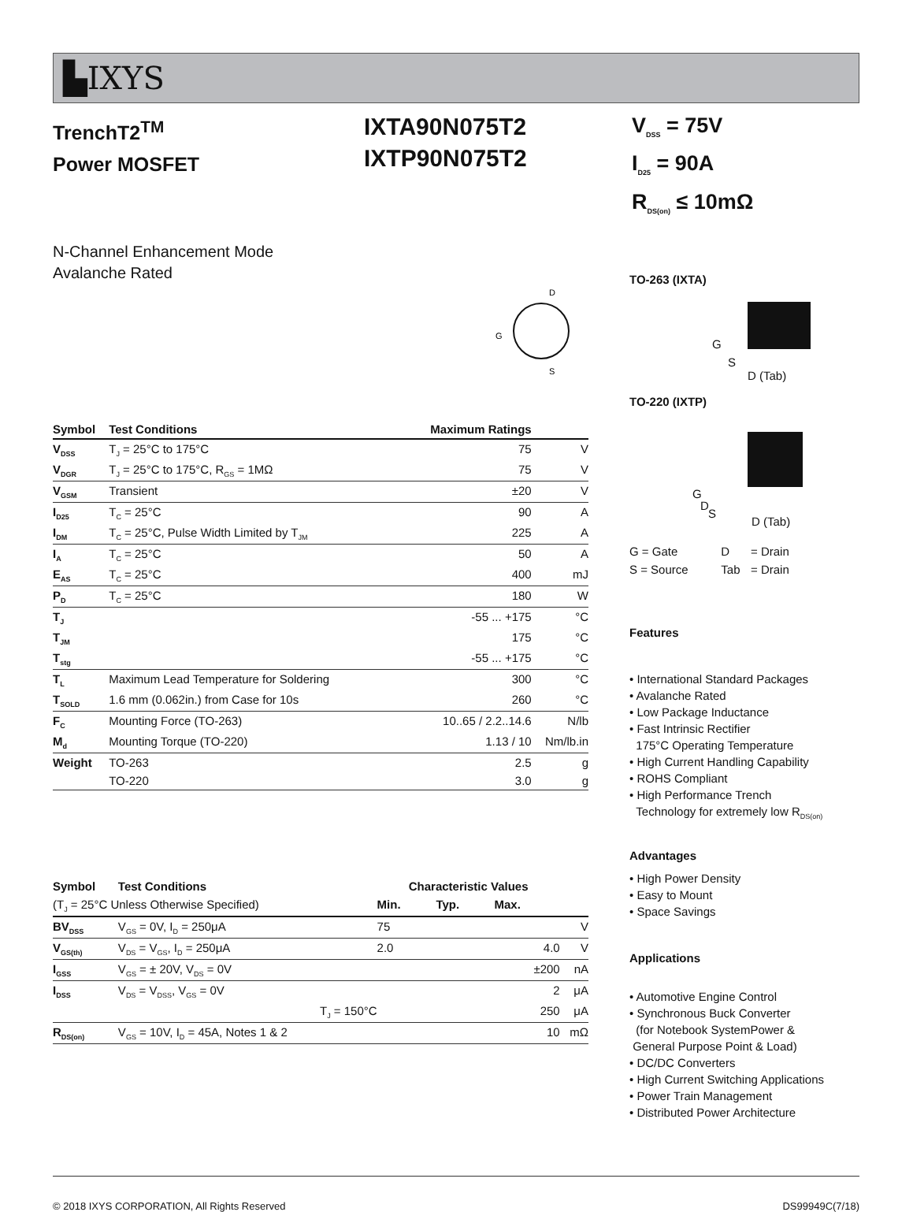▙IXYS
TrenchT2<sup>TM</sup>
Power MOSFET
IXTA90N075T2
IXTP90N075T2
V<sub>DSS</sub> = 75V
I<sub>D25</sub> = 90A
R<sub>DS(on)</sub> ≤ 10mΩ
N-Channel Enhancement Mode
Avalanche Rated
D
G
S
| Symbol | Test Conditions | Maximum Ratings | |
| --- | --- | --- | --- |
| V<sub>DSS</sub> | T<sub>J</sub> = 25°C to 175°C | 75 | V |
| V<sub>DGR</sub> | T<sub>J</sub> = 25°C to 175°C, R<sub>GS</sub> = 1MΩ | 75 | V |
| V<sub>GSM</sub> | Transient | ±20 | V |
| I<sub>D25</sub> | T<sub>C</sub> = 25°C | 90 | A |
| I<sub>DM</sub> | T<sub>C</sub> = 25°C, Pulse Width Limited by T<sub>JM</sub> | 225 | A |
| I<sub>A</sub> | T<sub>C</sub> = 25°C | 50 | A |
| E<sub>AS</sub> | T<sub>C</sub> = 25°C | 400 | mJ |
| P<sub>D</sub> | T<sub>C</sub> = 25°C | 180 | W |
| T<sub>J</sub> | | -55 ... +175 | °C |
| T<sub>JM</sub> | | 175 | °C |
| T<sub>stg</sub> | | -55 ... +175 | °C |
| T<sub>L</sub> | Maximum Lead Temperature for Soldering | 300 | °C |
| T<sub>SOLD</sub> | 1.6 mm (0.062in.) from Case for 10s | 260 | °C |
| F<sub>C</sub> | Mounting Force (TO-263) | 10..65 / 2.2..14.6 | N/lb |
| M<sub>d</sub> | Mounting Torque (TO-220) | 1.13 / 10 | Nm/lb.in |
| Weight | TO-263 | 2.5 | g |
| | TO-220 | 3.0 | g |
| Symbol | Test Conditions | Characteristic Values | | | |
| (T<sub>J</sub> = 25°C Unless Otherwise Specified) | | Min. | Typ. | Max. | |
| BV<sub>DSS</sub> | V<sub>GS</sub> = 0V, I<sub>D</sub> = 250μA | 75 | | | V |
| V<sub>GS(th)</sub> | V<sub>DS</sub> = V<sub>GS</sub>, I<sub>D</sub> = 250μA | 2.0 | | 4.0 | V |
| I<sub>GSS</sub> | V<sub>GS</sub> = ± 20V, V<sub>DS</sub> = 0V | | | ±200 | nA |
| I<sub>DSS</sub> | V<sub>DS</sub> = V<sub>DSS</sub>, V<sub>GS</sub> = 0V | | | 2 | μA |
| | T<sub>J</sub> = 150°C | | | 250 | μA |
| R<sub>DS(on)</sub> | V<sub>GS</sub> = 10V, I<sub>D</sub> = 45A, Notes 1 & 2 | | | 10 | mΩ |
TO-263 (IXTA)
G
S
D (Tab)
TO-220 (IXTP)
G
D
S
D (Tab)
| G = Gate | D | = Drain |
| S = Source | Tab | = Drain |
Features
• International Standard Packages
• Avalanche Rated
• Low Package Inductance
• Fast Intrinsic Rectifier
175°C Operating Temperature
• High Current Handling Capability
• ROHS Compliant
• High Performance Trench
Technology for extremely low R<sub>DS(on)</sub>
Advantages
• High Power Density
• Easy to Mount
• Space Savings
Applications
• Automotive Engine Control
• Synchronous Buck Converter
(for Notebook SystemPower &
General Purpose Point & Load)
• DC/DC Converters
• High Current Switching Applications
• Power Train Management
• Distributed Power Architecture
© 2018 IXYS CORPORATION, All Rights Reserved DS99949C(7/18)